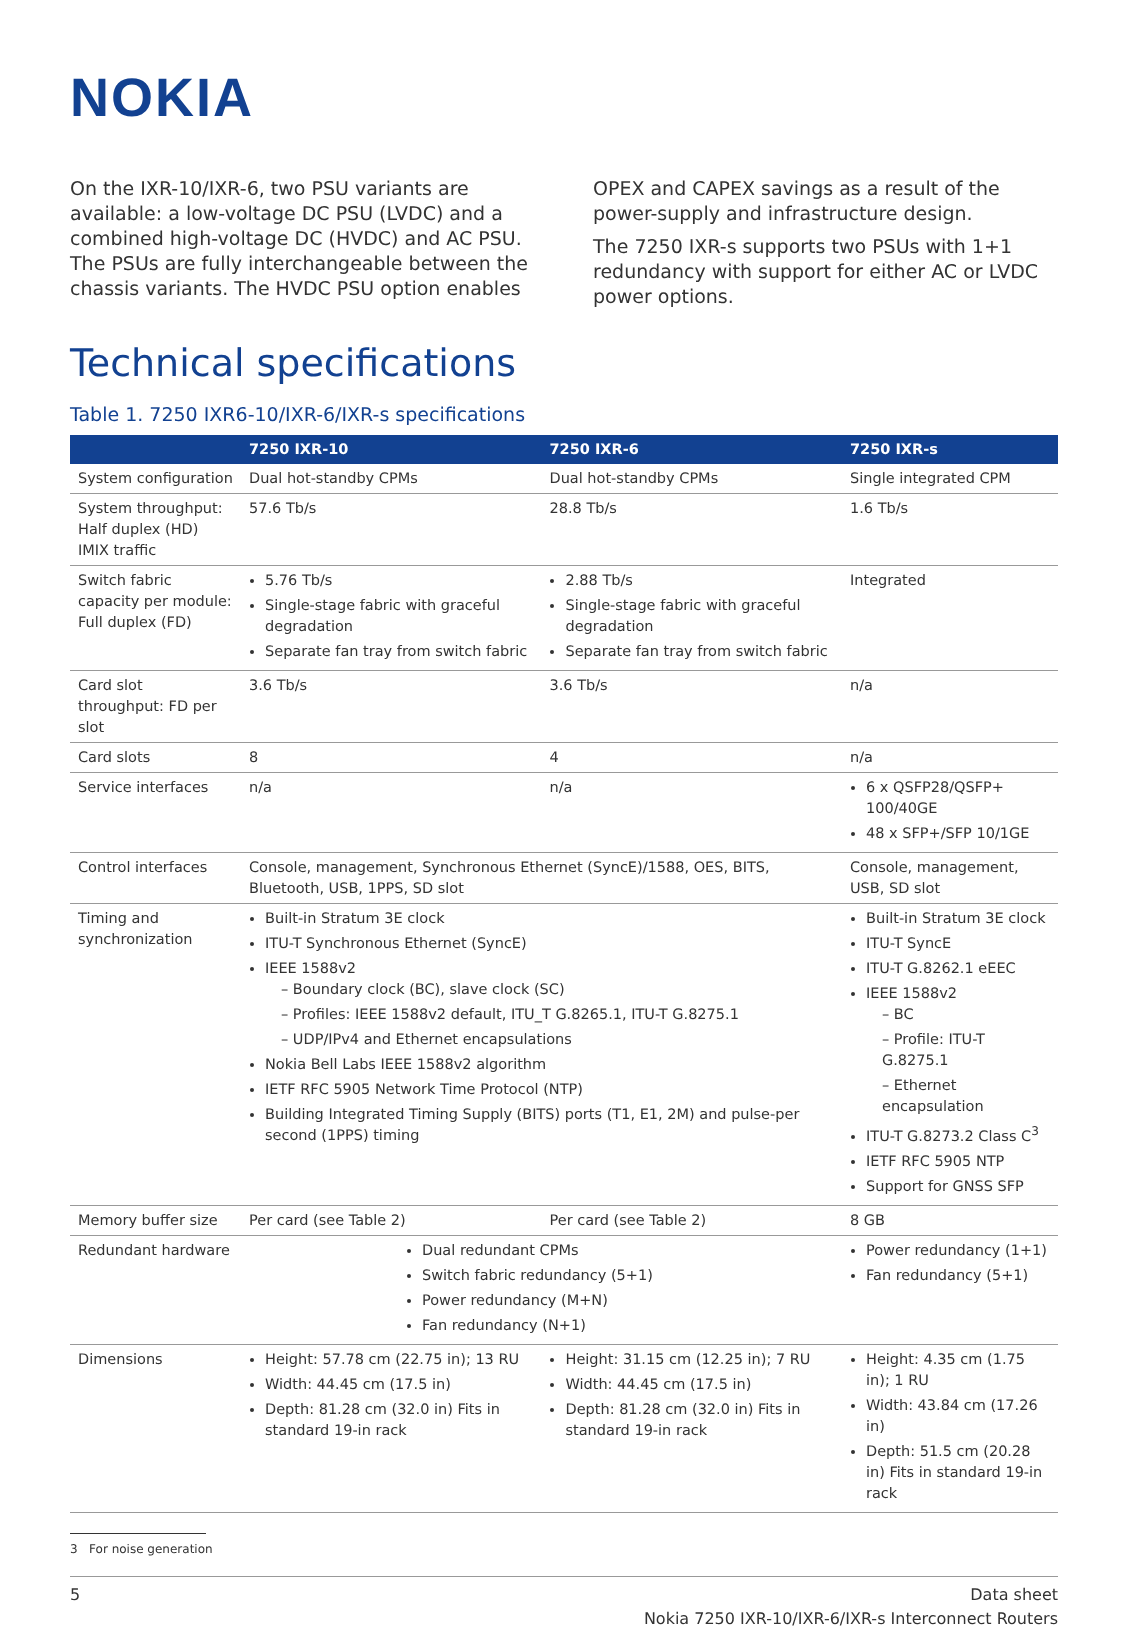NOKIA
On the IXR-10/IXR-6, two PSU variants are available: a low-voltage DC PSU (LVDC) and a combined high-voltage DC (HVDC) and AC PSU. The PSUs are fully interchangeable between the chassis variants. The HVDC PSU option enables
OPEX and CAPEX savings as a result of the power-supply and infrastructure design.
The 7250 IXR-s supports two PSUs with 1+1 redundancy with support for either AC or LVDC power options.
Technical specifications
Table 1. 7250 IXR6-10/IXR-6/IXR-s specifications
| | 7250 IXR-10 | 7250 IXR-6 | 7250 IXR-s |
| --- | --- | --- | --- |
| System configuration | Dual hot-standby CPMs | Dual hot-standby CPMs | Single integrated CPM |
| System throughput: Half duplex (HD) IMIX traffic | 57.6 Tb/s | 28.8 Tb/s | 1.6 Tb/s |
| Switch fabric capacity per module: Full duplex (FD) | 5.76 Tb/s Single-stage fabric with graceful degradation Separate fan tray from switch fabric | 2.88 Tb/s Single-stage fabric with graceful degradation Separate fan tray from switch fabric | Integrated |
| Card slot throughput: FD per slot | 3.6 Tb/s | 3.6 Tb/s | n/a |
| Card slots | 8 | 4 | n/a |
| Service interfaces | n/a | n/a | 6 x QSFP28/QSFP+ 100/40GE 48 x SFP+/SFP 10/1GE |
| Control interfaces | Console, management, Synchronous Ethernet (SyncE)/1588, OES, BITS, Bluetooth, USB, 1PPS, SD slot | | Console, management, USB, SD slot |
| Timing and synchronization | Built-in Stratum 3E clock ITU-T Synchronous Ethernet (SyncE) IEEE 1588v2 – Boundary clock (BC), slave clock (SC) – Profiles: IEEE 1588v2 default, ITU_T G.8265.1, ITU-T G.8275.1 – UDP/IPv4 and Ethernet encapsulations Nokia Bell Labs IEEE 1588v2 algorithm IETF RFC 5905 Network Time Protocol (NTP) Building Integrated Timing Supply (BITS) ports (T1, E1, 2M) and pulse-per second (1PPS) timing | | Built-in Stratum 3E clock ITU-T SyncE ITU-T G.8262.1 eEEC IEEE 1588v2 – BC – Profile: ITU-T G.8275.1 – Ethernet encapsulation ITU-T G.8273.2 Class C<sup>3</sup> IETF RFC 5905 NTP Support for GNSS SFP |
| Memory buffer size | Per card (see Table 2) | Per card (see Table 2) | 8 GB |
| Redundant hardware | Dual redundant CPMs Switch fabric redundancy (5+1) Power redundancy (M+N) Fan redundancy (N+1) | | Power redundancy (1+1) Fan redundancy (5+1) |
| Dimensions | Height: 57.78 cm (22.75 in); 13 RU Width: 44.45 cm (17.5 in) Depth: 81.28 cm (32.0 in) Fits in standard 19-in rack | Height: 31.15 cm (12.25 in); 7 RU Width: 44.45 cm (17.5 in) Depth: 81.28 cm (32.0 in) Fits in standard 19-in rack | Height: 4.35 cm (1.75 in); 1 RU Width: 43.84 cm (17.26 in) Depth: 51.5 cm (20.28 in) Fits in standard 19-in rack |
3 For noise generation
5 Data sheet
Nokia 7250 IXR-10/IXR-6/IXR-s Interconnect Routers